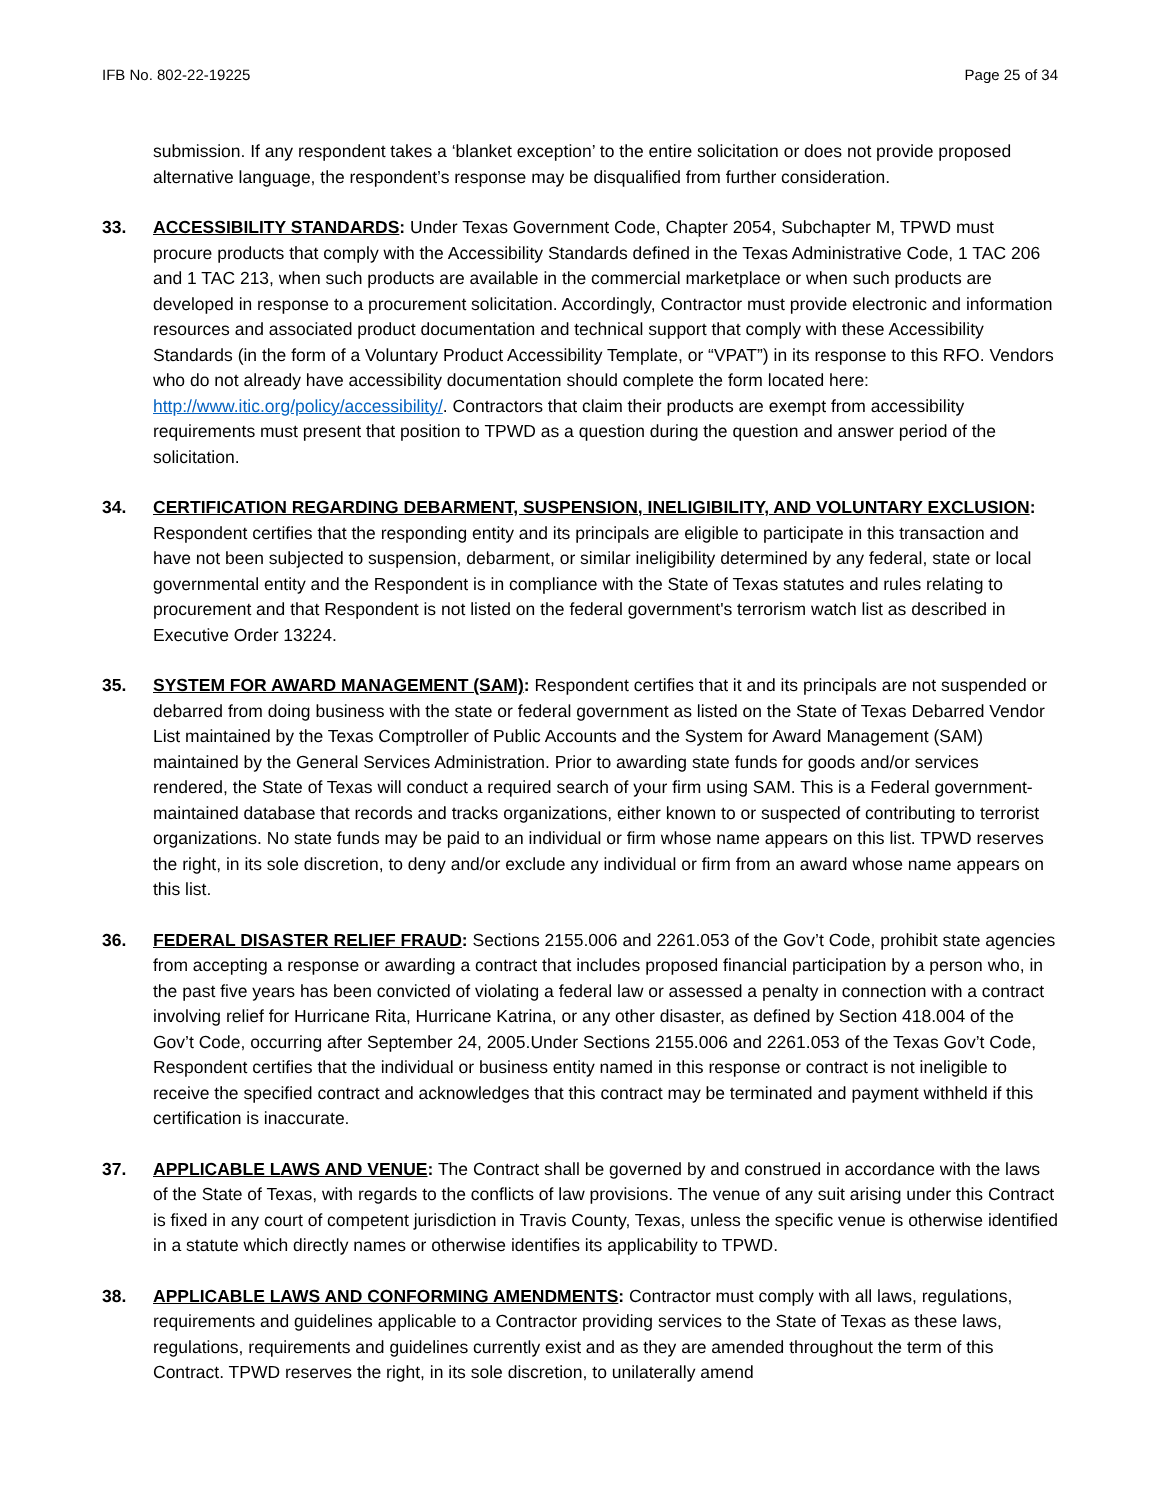IFB No. 802-22-19225 Page 25 of 34
submission. If any respondent takes a ‘blanket exception’ to the entire solicitation or does not provide proposed alternative language, the respondent’s response may be disqualified from further consideration.
33. ACCESSIBILITY STANDARDS: Under Texas Government Code, Chapter 2054, Subchapter M, TPWD must procure products that comply with the Accessibility Standards defined in the Texas Administrative Code, 1 TAC 206 and 1 TAC 213, when such products are available in the commercial marketplace or when such products are developed in response to a procurement solicitation. Accordingly, Contractor must provide electronic and information resources and associated product documentation and technical support that comply with these Accessibility Standards (in the form of a Voluntary Product Accessibility Template, or “VPAT”) in its response to this RFO. Vendors who do not already have accessibility documentation should complete the form located here: http://www.itic.org/policy/accessibility/. Contractors that claim their products are exempt from accessibility requirements must present that position to TPWD as a question during the question and answer period of the solicitation.
34. CERTIFICATION REGARDING DEBARMENT, SUSPENSION, INELIGIBILITY, AND VOLUNTARY EXCLUSION: Respondent certifies that the responding entity and its principals are eligible to participate in this transaction and have not been subjected to suspension, debarment, or similar ineligibility determined by any federal, state or local governmental entity and the Respondent is in compliance with the State of Texas statutes and rules relating to procurement and that Respondent is not listed on the federal government's terrorism watch list as described in Executive Order 13224.
35. SYSTEM FOR AWARD MANAGEMENT (SAM): Respondent certifies that it and its principals are not suspended or debarred from doing business with the state or federal government as listed on the State of Texas Debarred Vendor List maintained by the Texas Comptroller of Public Accounts and the System for Award Management (SAM) maintained by the General Services Administration. Prior to awarding state funds for goods and/or services rendered, the State of Texas will conduct a required search of your firm using SAM. This is a Federal government-maintained database that records and tracks organizations, either known to or suspected of contributing to terrorist organizations. No state funds may be paid to an individual or firm whose name appears on this list. TPWD reserves the right, in its sole discretion, to deny and/or exclude any individual or firm from an award whose name appears on this list.
36. FEDERAL DISASTER RELIEF FRAUD: Sections 2155.006 and 2261.053 of the Gov’t Code, prohibit state agencies from accepting a response or awarding a contract that includes proposed financial participation by a person who, in the past five years has been convicted of violating a federal law or assessed a penalty in connection with a contract involving relief for Hurricane Rita, Hurricane Katrina, or any other disaster, as defined by Section 418.004 of the Gov’t Code, occurring after September 24, 2005.Under Sections 2155.006 and 2261.053 of the Texas Gov’t Code, Respondent certifies that the individual or business entity named in this response or contract is not ineligible to receive the specified contract and acknowledges that this contract may be terminated and payment withheld if this certification is inaccurate.
37. APPLICABLE LAWS AND VENUE: The Contract shall be governed by and construed in accordance with the laws of the State of Texas, with regards to the conflicts of law provisions. The venue of any suit arising under this Contract is fixed in any court of competent jurisdiction in Travis County, Texas, unless the specific venue is otherwise identified in a statute which directly names or otherwise identifies its applicability to TPWD.
38. APPLICABLE LAWS AND CONFORMING AMENDMENTS: Contractor must comply with all laws, regulations, requirements and guidelines applicable to a Contractor providing services to the State of Texas as these laws, regulations, requirements and guidelines currently exist and as they are amended throughout the term of this Contract. TPWD reserves the right, in its sole discretion, to unilaterally amend